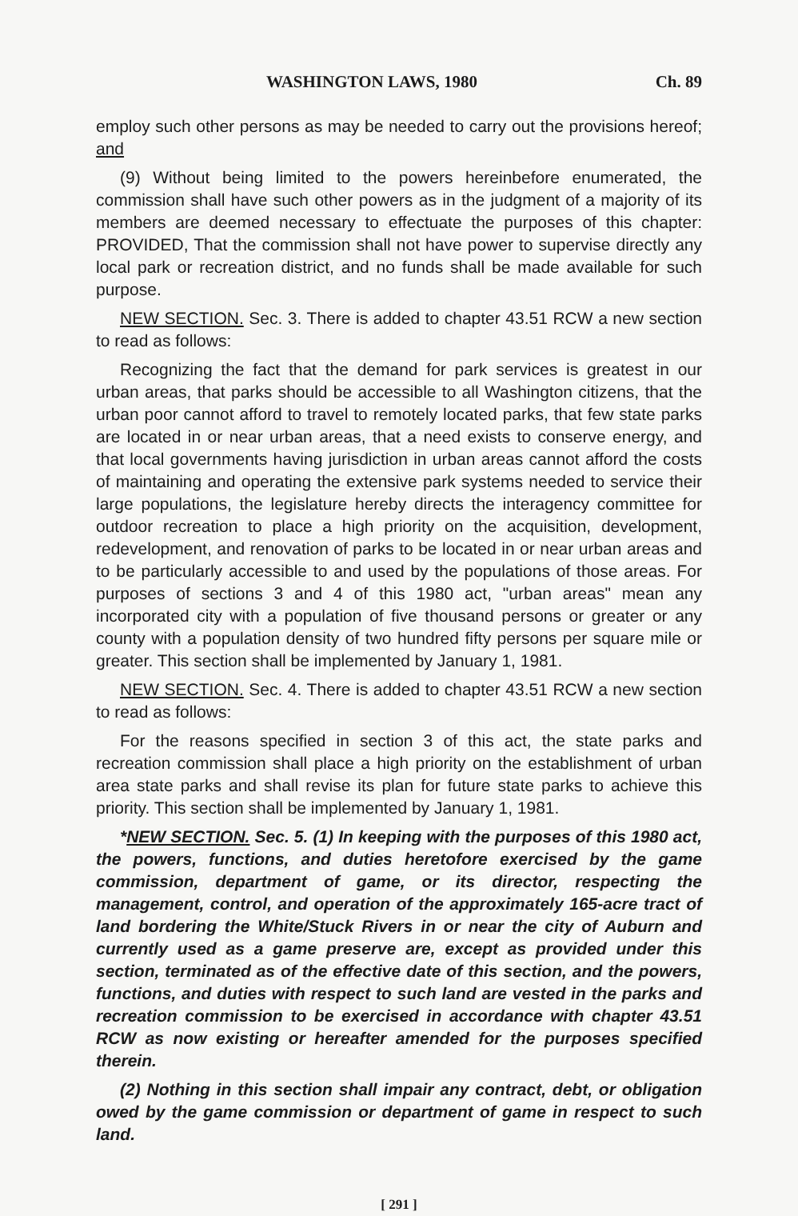WASHINGTON LAWS, 1980 Ch. 89
employ such other persons as may be needed to carry out the provisions hereof; and
(9) Without being limited to the powers hereinbefore enumerated, the commission shall have such other powers as in the judgment of a majority of its members are deemed necessary to effectuate the purposes of this chapter: PROVIDED, That the commission shall not have power to supervise directly any local park or recreation district, and no funds shall be made available for such purpose.
NEW SECTION. Sec. 3. There is added to chapter 43.51 RCW a new section to read as follows:
Recognizing the fact that the demand for park services is greatest in our urban areas, that parks should be accessible to all Washington citizens, that the urban poor cannot afford to travel to remotely located parks, that few state parks are located in or near urban areas, that a need exists to conserve energy, and that local governments having jurisdiction in urban areas cannot afford the costs of maintaining and operating the extensive park systems needed to service their large populations, the legislature hereby directs the interagency committee for outdoor recreation to place a high priority on the acquisition, development, redevelopment, and renovation of parks to be located in or near urban areas and to be particularly accessible to and used by the populations of those areas. For purposes of sections 3 and 4 of this 1980 act, "urban areas" mean any incorporated city with a population of five thousand persons or greater or any county with a population density of two hundred fifty persons per square mile or greater. This section shall be implemented by January 1, 1981.
NEW SECTION. Sec. 4. There is added to chapter 43.51 RCW a new section to read as follows:
For the reasons specified in section 3 of this act, the state parks and recreation commission shall place a high priority on the establishment of urban area state parks and shall revise its plan for future state parks to achieve this priority. This section shall be implemented by January 1, 1981.
*NEW SECTION. Sec. 5. (1) In keeping with the purposes of this 1980 act, the powers, functions, and duties heretofore exercised by the game commission, department of game, or its director, respecting the management, control, and operation of the approximately 165-acre tract of land bordering the White/Stuck Rivers in or near the city of Auburn and currently used as a game preserve are, except as provided under this section, terminated as of the effective date of this section, and the powers, functions, and duties with respect to such land are vested in the parks and recreation commission to be exercised in accordance with chapter 43.51 RCW as now existing or hereafter amended for the purposes specified therein.
(2) Nothing in this section shall impair any contract, debt, or obligation owed by the game commission or department of game in respect to such land.
[ 291 ]